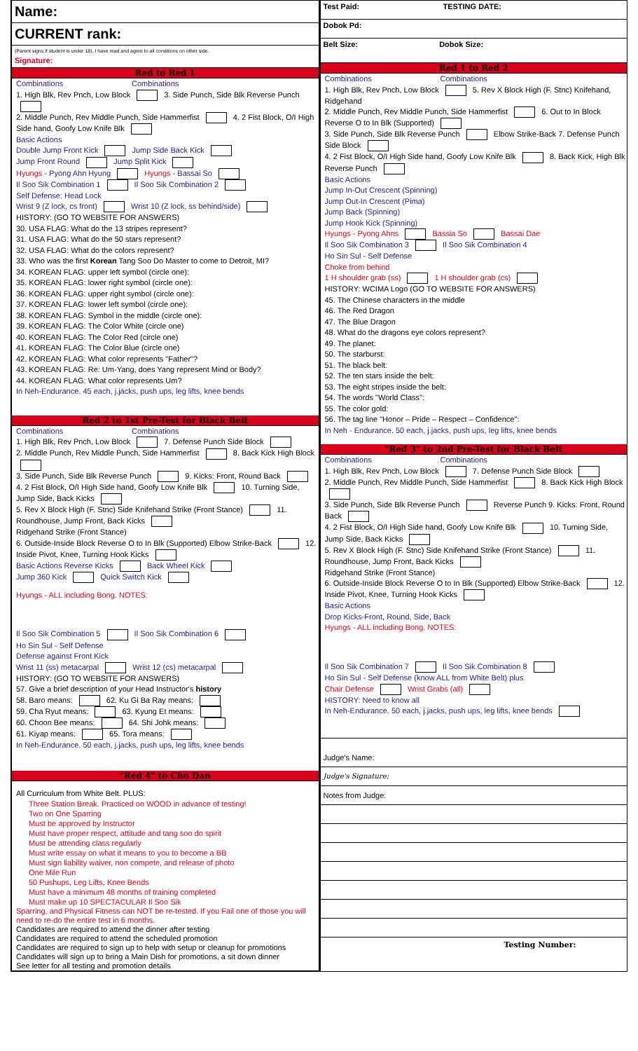Name:
CURRENT rank:
(Parent signs if student is under 18). I have read and agree to all conditions on other side.
Signature:
Red to Red 1
Combinations Combinations
1. High Blk, Rev Pnch, Low Block 3. Side Punch, Side Blk Reverse Punch
2. Middle Punch, Rev Middle Punch, Side Hammerfist 4. 2 Fist Block, O/I High Side hand, Goofy Low Knife Blk
Basic Actions
Double Jump Front Kick Jump Side Back Kick
Jump Front Round Jump Split Kick
Hyungs - Pyong Ahn Hyung Hyungs - Bassai So
Il Soo Sik Combination 1 Il Soo Sik Combination 2
Self Defense: Head Lock
Wrist 9 (Z lock, cs front) Wrist 10 (Z lock, ss behind/side)
HISTORY: (GO TO WEBSITE FOR ANSWERS)
30. USA FLAG: What do the 13 stripes represent?
31. USA FLAG: What do the 50 stars represent?
32. USA FLAG: What do the colors represent?
33. Who was the first Korean Tang Soo Do Master to come to Detroit, MI?
34. KOREAN FLAG: upper left symbol (circle one):
35. KOREAN FLAG: lower right symbol (circle one):
36. KOREAN FLAG: upper right symbol (circle one):
37. KOREAN FLAG: lower left symbol (circle one):
38. KOREAN FLAG: Symbol in the middle (circle one):
39. KOREAN FLAG: The Color White (circle one)
40. KOREAN FLAG: The Color Red (circle one)
41. KOREAN FLAG: The Color Blue (circle one)
42. KOREAN FLAG: What color represents "Father"?
43. KOREAN FLAG: Re: Um-Yang, does Yang represent Mind or Body?
44. KOREAN FLAG: What color represents Um?
In Neh-Endurance. 45 each, j.jacks, push ups, leg lifts, knee bends
Red 2 to 1st Pre-Test for Black Belt
Combinations Combinations
1. High Blk, Rev Pnch, Low Block 7. Defense Punch Side Block
2. Middle Punch, Rev Middle Punch, Side Hammerfist 8. Back Kick High Block
3. Side Punch, Side Blk Reverse Punch 9. Kicks: Front, Round Back
4. 2 Fist Block, O/I High Side hand, Goofy Low Knife Blk 10. Turning Side, Jump Side, Back Kicks
5. Rev X Block High (F. Stnc) Side Knifehand Strike (Front Stance) 11. Roundhouse, Jump Front, Back Kicks
Ridgehand Strike (Front Stance)
6. Outside-Inside Block Reverse O to In Blk (Supported) Elbow Strike-Back 12. Inside Pivot, Knee, Turning Hook Kicks
Basic Actions Reverse Kicks Back Wheel Kick
Jump 360 Kick Quick Switch Kick
Hyungs - ALL including Bong. NOTES:
Il Soo Sik Combination 5 Il Soo Sik Combination 6
Ho Sin Sul - Self Defense
Defense against Front Kick
Wrist 11 (ss) metacarpal Wrist 12 (cs) metacarpal
HISTORY: (GO TO WEBSITE FOR ANSWERS)
57. Give a brief description of your Head Instructor's history
58. Baro means: 62. Ku Gi Ba Ray means:
59. Cha Ryut means: 63. Kyung Et means:
60. Choon Bee means: 64. Shi Johk means:
61. Kiyap means: 65. Tora means:
In Neh-Endurance. 50 each, j.jacks, push ups, leg lifts, knee bends
"Red 4" to Cho Dan
All Curriculum from White Belt. PLUS:
Three Station Break. Practiced on WOOD in advance of testing!
Two on One Sparring
Must be approved by Instructor
Must have proper respect, attitude and tang soo do spirit
Must be attending class regularly
Must write essay on what it means to you to become a BB
Must sign liability waiver, non compete, and release of photo
One Mile Run
50 Pushups, Leg Lifts, Knee Bends
Must have a minimum 48 months of training completed
Must make up 10 SPECTACULAR Il Soo Sik
Sparring, and Physical Fitness can NOT be re-tested. If you Fail one of those you will need to re-do the entire test in 6 months.
Candidates are required to attend the dinner after testing
Candidates are required to attend the scheduled promotion
Candidates are required to sign up to help with setup or cleanup for promotions
Candidates will sign up to bring a Main Dish for promotions, a sit down dinner
See letter for all testing and promotion details
Test Paid: TESTING DATE:
Dobok Pd:
Belt Size: Dobok Size:
Red 1 to Red 2
Combinations Combinations
1. High Blk, Rev Pnch, Low Block 5. Rev X Block High (F. Stnc) Knifehand, Ridgehand
2. Middle Punch, Rev Middle Punch, Side Hammerfist 6. Out to In Block Reverse O to In Blk (Supported)
3. Side Punch, Side Blk Reverse Punch Elbow Strike-Back 7. Defense Punch Side Block
4. 2 Fist Block, O/I High Side hand, Goofy Low Knife Blk 8. Back Kick, High Blk Reverse Punch
Basic Actions
Jump In-Out Crescent (Spinning)
Jump Out-In Crescent (Pima)
Jump Back (Spinning)
Jump Hook Kick (Spinning)
Hyungs - Pyong Ahns Bassia So Bassai Dae
Il Soo Sik Combination 3 Il Soo Sik Combination 4
Ho Sin Sul - Self Defense
Choke from behind
1 H shoulder grab (ss) 1 H shoulder grab (cs)
HISTORY: WCIMA Logo (GO TO WEBSITE FOR ANSWERS)
45. The Chinese characters in the middle
46. The Red Dragon
47. The Blue Dragon
48. What do the dragons eye colors represent?
49. The planet:
50. The starburst:
51. The black belt:
52. The ten stars inside the belt:
53. The eight stripes inside the belt:
54. The words "World Class":
55. The color gold:
56. The tag line "Honor – Pride – Respect – Confidence":
In Neh - Endurance. 50 each, j.jacks, push ups, leg lifts, knee bends
"Red 3" to 2nd Pre-Test for Black Belt
Combinations Combinations
1. High Blk, Rev Pnch, Low Block 7. Defense Punch Side Block
2. Middle Punch, Rev Middle Punch, Side Hammerfist 8. Back Kick High Block
3. Side Punch, Side Blk Reverse Punch Reverse Punch 9. Kicks: Front, Round Back
4. 2 Fist Block, O/I High Side hand, Goofy Low Knife Blk 10. Turning Side, Jump Side, Back Kicks
5. Rev X Block High (F. Stnc) Side Knifehand Strike (Front Stance) 11. Roundhouse, Jump Front, Back Kicks
Ridgehand Strike (Front Stance)
6. Outside-Inside Block Reverse O to In Blk (Supported) Elbow Strike-Back 12. Inside Pivot, Knee, Turning Hook Kicks
Basic Actions
Drop Kicks-Front, Round, Side, Back
Hyungs - ALL including Bong. NOTES:
Il Soo Sik Combination 7 Il Soo Sik Combination 8
Ho Sin Sul - Self Defense (know ALL from White Belt) plus
Chair Defense Wrist Grabs (all)
HISTORY: Need to know all
In Neh-Endurance. 50 each, j.jacks, push ups, leg lifts, knee bends
Judge's Name:
Judge's Signature:
Notes from Judge:
Testing Number: